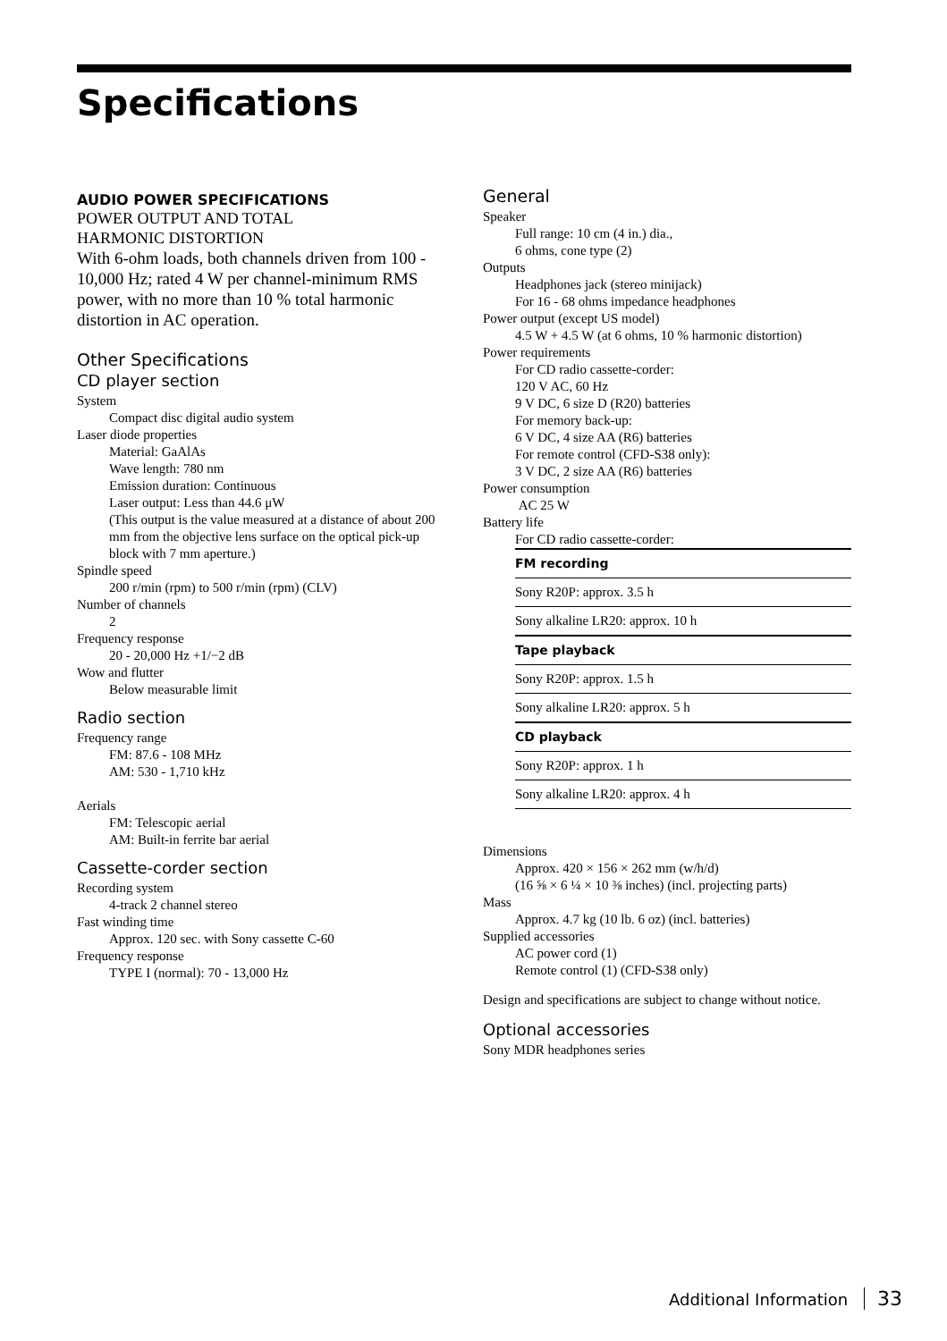Specifications
AUDIO POWER SPECIFICATIONS
POWER OUTPUT AND TOTAL
HARMONIC DISTORTION
With 6-ohm loads, both channels driven from 100 - 10,000 Hz; rated 4 W per channel-minimum RMS power, with no more than 10 % total harmonic distortion in AC operation.
Other Specifications
CD player section
System
Compact disc digital audio system
Laser diode properties
Material: GaAlAs
Wave length: 780 nm
Emission duration: Continuous
Laser output: Less than 44.6 μW
(This output is the value measured at a distance of about 200 mm from the objective lens surface on the optical pick-up block with 7 mm aperture.)
Spindle speed
200 r/min (rpm) to 500 r/min (rpm) (CLV)
Number of channels
2
Frequency response
20 - 20,000 Hz +1/−2 dB
Wow and flutter
Below measurable limit
Radio section
Frequency range
FM: 87.6 - 108 MHz
AM: 530 - 1,710 kHz
Aerials
FM: Telescopic aerial
AM: Built-in ferrite bar aerial
Cassette-corder section
Recording system
4-track 2 channel stereo
Fast winding time
Approx. 120 sec. with Sony cassette C-60
Frequency response
TYPE I (normal): 70 - 13,000 Hz
General
Speaker
Full range: 10 cm (4 in.) dia.,
6 ohms, cone type (2)
Outputs
Headphones jack (stereo minijack)
For 16 - 68 ohms impedance headphones
Power output (except US model)
4.5 W + 4.5 W (at 6 ohms, 10 % harmonic distortion)
Power requirements
For CD radio cassette-corder:
120 V AC, 60 Hz
9 V DC, 6 size D (R20) batteries
For memory back-up:
6 V DC, 4 size AA (R6) batteries
For remote control (CFD-S38 only):
3 V DC, 2 size AA (R6) batteries
Power consumption
AC 25 W
Battery life
For CD radio cassette-corder:
| FM recording |
| --- |
| Sony R20P: approx. 3.5 h |
| Sony alkaline LR20: approx. 10 h |
| Tape playback |
| Sony R20P: approx. 1.5 h |
| Sony alkaline LR20: approx. 5 h |
| CD playback |
| Sony R20P: approx. 1 h |
| Sony alkaline LR20: approx. 4 h |
Dimensions
Approx. 420 × 156 × 262 mm (w/h/d)
(16 ⅝ × 6 ¼ × 10 ⅜ inches) (incl. projecting parts)
Mass
Approx. 4.7 kg (10 lb. 6 oz) (incl. batteries)
Supplied accessories
AC power cord (1)
Remote control (1) (CFD-S38 only)
Design and specifications are subject to change without notice.
Optional accessories
Sony MDR headphones series
Additional Information 33